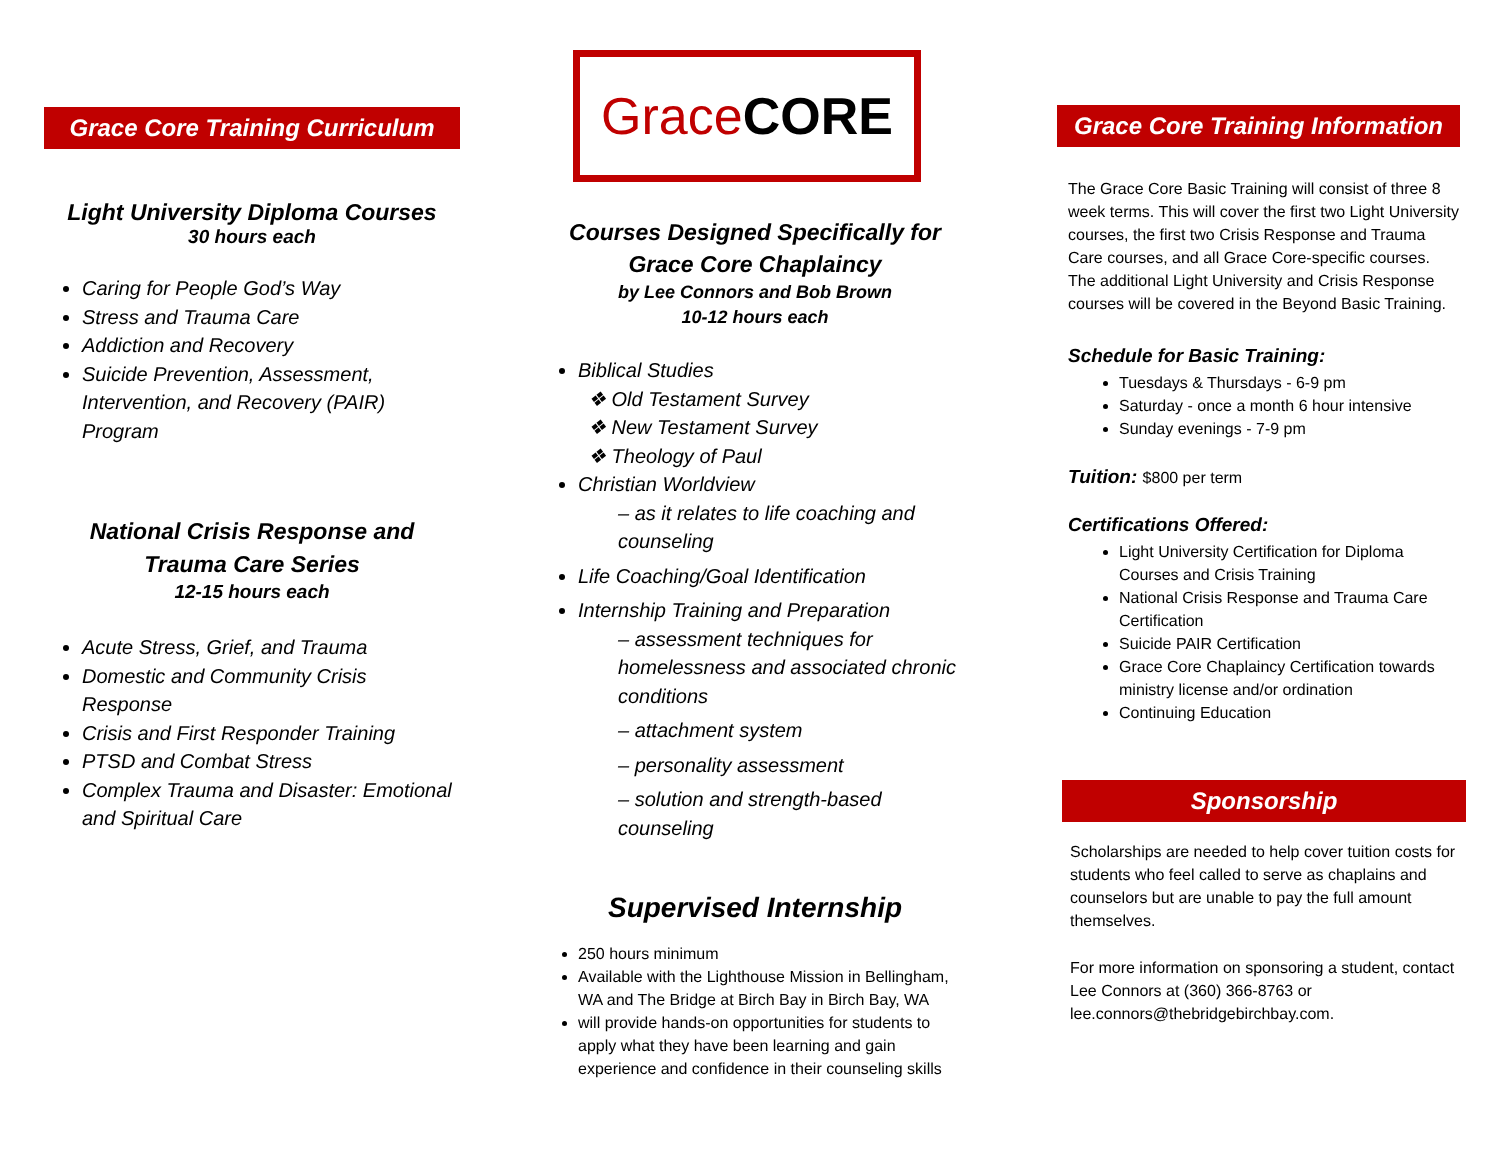Grace Core Training Curriculum
Light University Diploma Courses
30 hours each
Caring for People God’s Way
Stress and Trauma Care
Addiction and Recovery
Suicide Prevention, Assessment, Intervention, and Recovery (PAIR) Program
National Crisis Response and
Trauma Care Series
12-15 hours each
Acute Stress, Grief, and Trauma
Domestic and Community Crisis Response
Crisis and First Responder Training
PTSD and Combat Stress
Complex Trauma and Disaster: Emotional and Spiritual Care
Grace CORE
Courses Designed Specifically for
Grace Core Chaplaincy
by Lee Connors and Bob Brown
10-12 hours each
Biblical Studies
❖ Old Testament Survey
❖ New Testament Survey
❖ Theology of Paul
Christian Worldview
– as it relates to life coaching and counseling
Life Coaching/Goal Identification
Internship Training and Preparation
– assessment techniques for homelessness and associated chronic conditions
– attachment system
– personality assessment
– solution and strength-based counseling
Supervised Internship
250 hours minimum
Available with the Lighthouse Mission in Bellingham, WA and The Bridge at Birch Bay in Birch Bay, WA
will provide hands-on opportunities for students to apply what they have been learning and gain experience and confidence in their counseling skills
Grace Core Training Information
The Grace Core Basic Training will consist of three 8 week terms. This will cover the first two Light University courses, the first two Crisis Response and Trauma Care courses, and all Grace Core-specific courses. The additional Light University and Crisis Response courses will be covered in the Beyond Basic Training.
Schedule for Basic Training:
Tuesdays & Thursdays - 6-9 pm
Saturday - once a month 6 hour intensive
Sunday evenings - 7-9 pm
Tuition: $800 per term
Certifications Offered:
Light University Certification for Diploma Courses and Crisis Training
National Crisis Response and Trauma Care Certification
Suicide PAIR Certification
Grace Core Chaplaincy Certification towards ministry license and/or ordination
Continuing Education
Sponsorship
Scholarships are needed to help cover tuition costs for students who feel called to serve as chaplains and counselors but are unable to pay the full amount themselves.
For more information on sponsoring a student, contact Lee Connors at (360) 366-8763 or lee.connors@thebridgebirchbay.com.